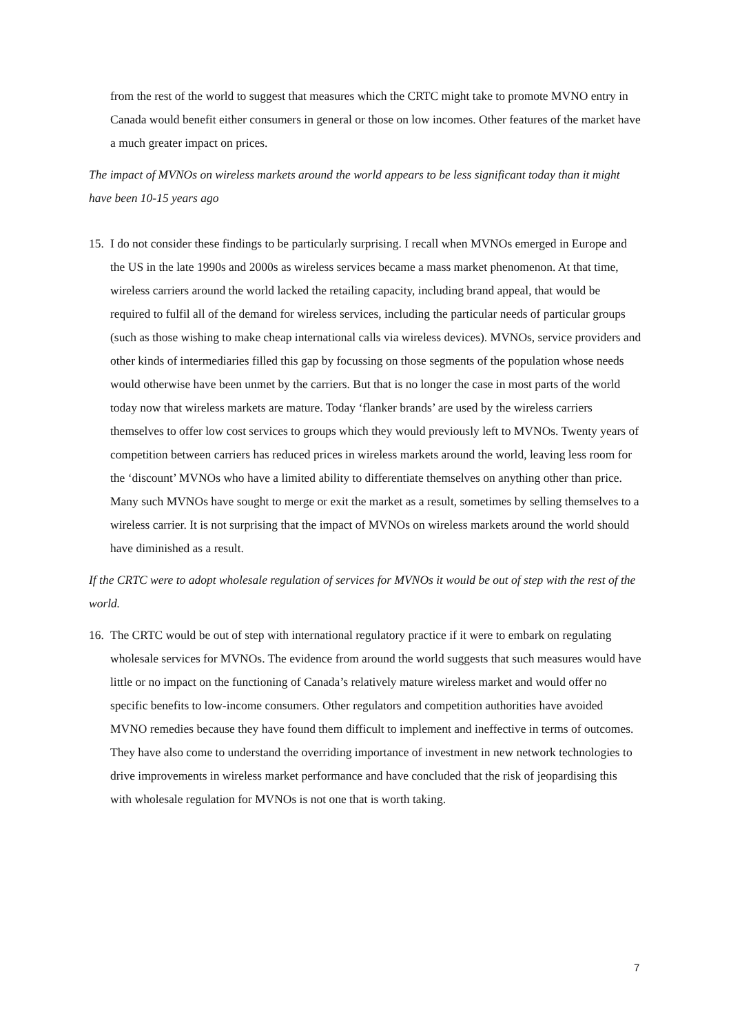from the rest of the world to suggest that measures which the CRTC might take to promote MVNO entry in Canada would benefit either consumers in general or those on low incomes. Other features of the market have a much greater impact on prices.
The impact of MVNOs on wireless markets around the world appears to be less significant today than it might have been 10-15 years ago
15.
I do not consider these findings to be particularly surprising. I recall when MVNOs emerged in Europe and the US in the late 1990s and 2000s as wireless services became a mass market phenomenon. At that time, wireless carriers around the world lacked the retailing capacity, including brand appeal, that would be required to fulfil all of the demand for wireless services, including the particular needs of particular groups (such as those wishing to make cheap international calls via wireless devices). MVNOs, service providers and other kinds of intermediaries filled this gap by focussing on those segments of the population whose needs would otherwise have been unmet by the carriers. But that is no longer the case in most parts of the world today now that wireless markets are mature. Today ‘flanker brands’ are used by the wireless carriers themselves to offer low cost services to groups which they would previously left to MVNOs. Twenty years of competition between carriers has reduced prices in wireless markets around the world, leaving less room for the ‘discount’ MVNOs who have a limited ability to differentiate themselves on anything other than price. Many such MVNOs have sought to merge or exit the market as a result, sometimes by selling themselves to a wireless carrier. It is not surprising that the impact of MVNOs on wireless markets around the world should have diminished as a result.
If the CRTC were to adopt wholesale regulation of services for MVNOs it would be out of step with the rest of the world.
16.
The CRTC would be out of step with international regulatory practice if it were to embark on regulating wholesale services for MVNOs. The evidence from around the world suggests that such measures would have little or no impact on the functioning of Canada’s relatively mature wireless market and would offer no specific benefits to low-income consumers. Other regulators and competition authorities have avoided MVNO remedies because they have found them difficult to implement and ineffective in terms of outcomes. They have also come to understand the overriding importance of investment in new network technologies to drive improvements in wireless market performance and have concluded that the risk of jeopardising this with wholesale regulation for MVNOs is not one that is worth taking.
7